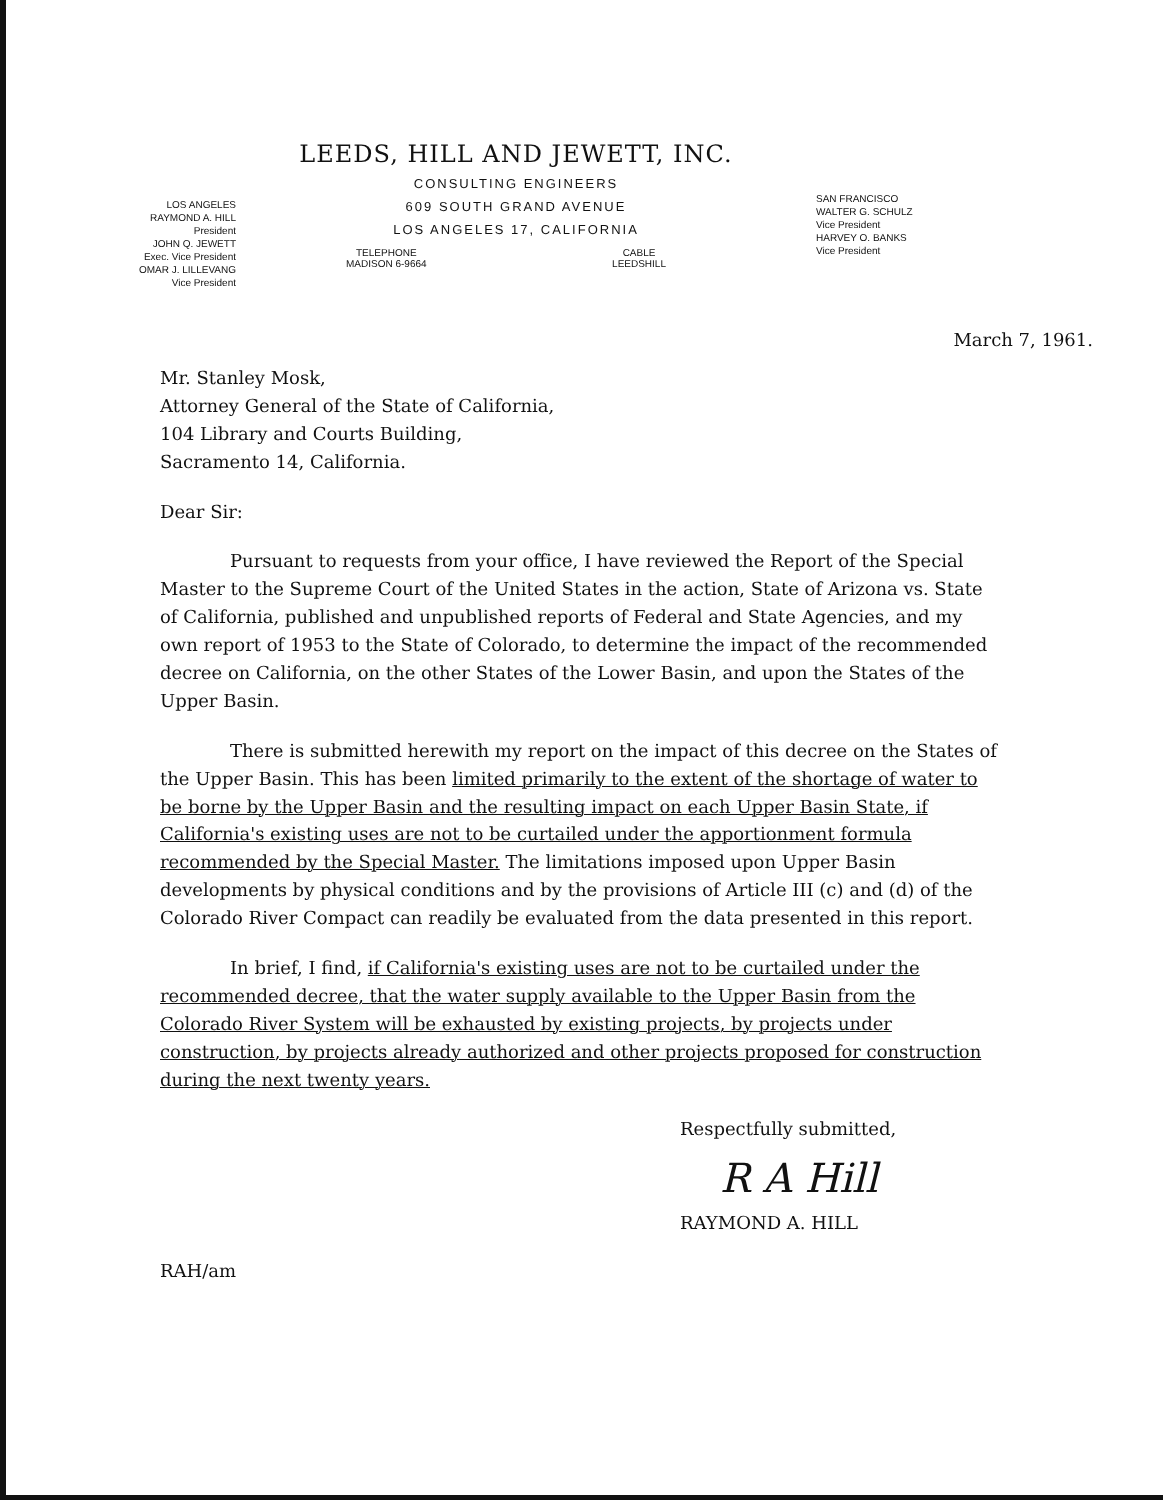LOS ANGELES
RAYMOND A. HILL
President
JOHN Q. JEWETT
Exec. Vice President
OMAR J. LILLEVANG
Vice President
LEEDS, HILL AND JEWETT, INC.
CONSULTING ENGINEERS
609 SOUTH GRAND AVENUE
LOS ANGELES 17, CALIFORNIA
TELEPHONE
MADISON 6-9664 CABLE
LEEDSHILL
SAN FRANCISCO
WALTER G. SCHULZ
Vice President
HARVEY O. BANKS
Vice President
March 7, 1961.
Mr. Stanley Mosk,
Attorney General of the State of California,
104 Library and Courts Building,
Sacramento 14, California.
Dear Sir:
Pursuant to requests from your office, I have reviewed the Report of the Special Master to the Supreme Court of the United States in the action, State of Arizona vs. State of California, published and unpublished reports of Federal and State Agencies, and my own report of 1953 to the State of Colorado, to determine the impact of the recommended decree on California, on the other States of the Lower Basin, and upon the States of the Upper Basin.
There is submitted herewith my report on the impact of this decree on the States of the Upper Basin. This has been limited primarily to the extent of the shortage of water to be borne by the Upper Basin and the resulting impact on each Upper Basin State, if California's existing uses are not to be curtailed under the apportionment formula recommended by the Special Master. The limitations imposed upon Upper Basin developments by physical conditions and by the provisions of Article III (c) and (d) of the Colorado River Compact can readily be evaluated from the data presented in this report.
In brief, I find, if California's existing uses are not to be curtailed under the recommended decree, that the water supply available to the Upper Basin from the Colorado River System will be exhausted by existing projects, by projects under construction, by projects already authorized and other projects proposed for construction during the next twenty years.
Respectfully submitted,
R A Hill
RAYMOND A. HILL
RAH/am